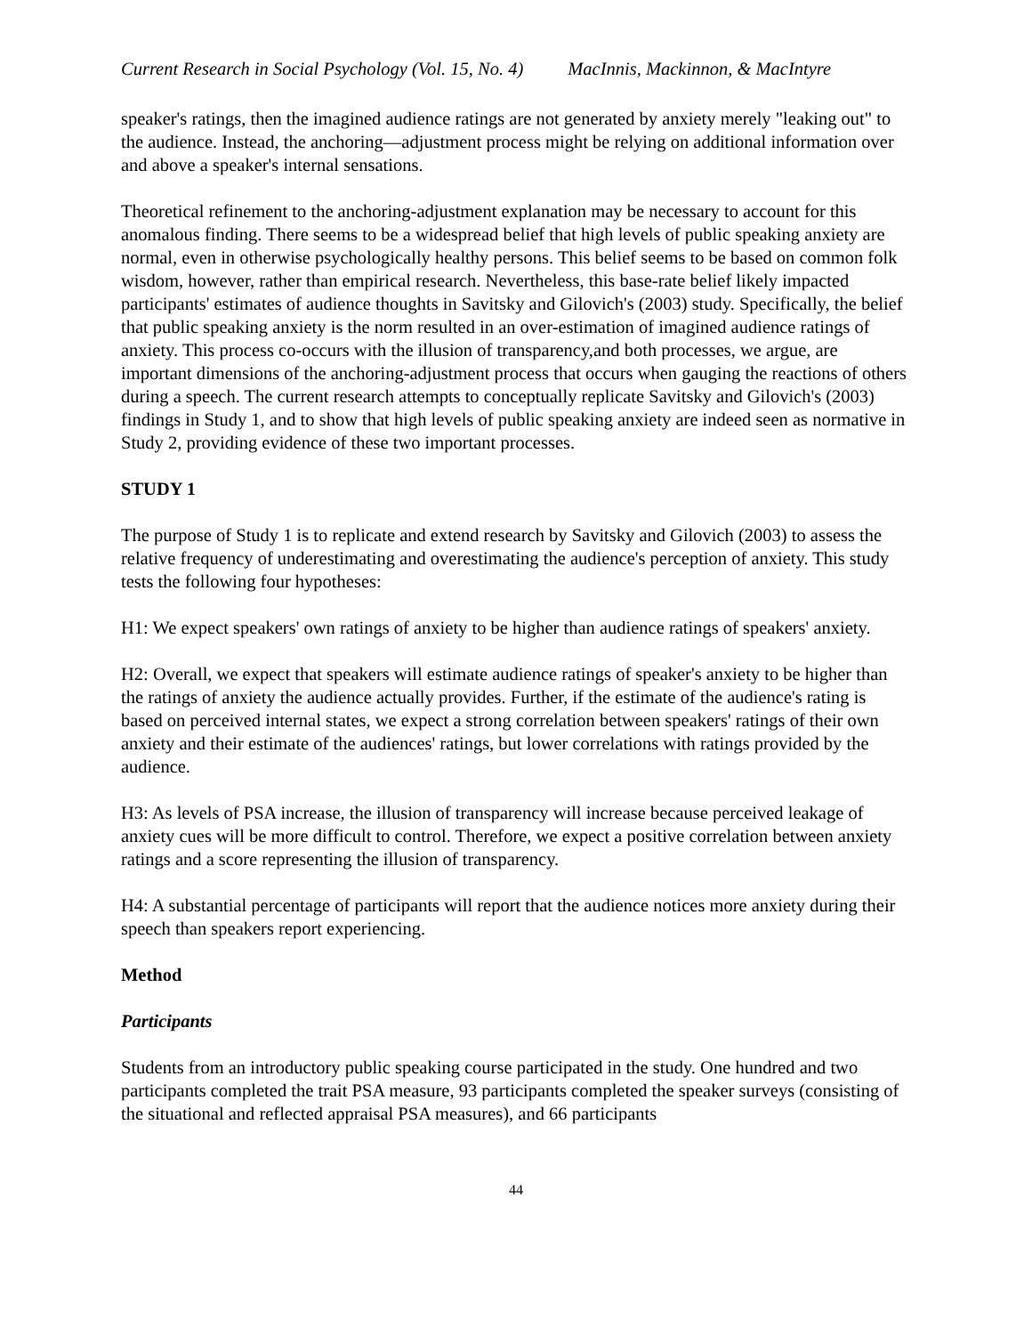Current Research in Social Psychology (Vol. 15, No. 4) MacInnis, Mackinnon, & MacIntyre
speaker's ratings, then the imagined audience ratings are not generated by anxiety merely "leaking out" to the audience. Instead, the anchoring—adjustment process might be relying on additional information over and above a speaker's internal sensations.
Theoretical refinement to the anchoring-adjustment explanation may be necessary to account for this anomalous finding. There seems to be a widespread belief that high levels of public speaking anxiety are normal, even in otherwise psychologically healthy persons. This belief seems to be based on common folk wisdom, however, rather than empirical research. Nevertheless, this base-rate belief likely impacted participants' estimates of audience thoughts in Savitsky and Gilovich's (2003) study. Specifically, the belief that public speaking anxiety is the norm resulted in an over-estimation of imagined audience ratings of anxiety. This process co-occurs with the illusion of transparency,and both processes, we argue, are important dimensions of the anchoring-adjustment process that occurs when gauging the reactions of others during a speech. The current research attempts to conceptually replicate Savitsky and Gilovich's (2003) findings in Study 1, and to show that high levels of public speaking anxiety are indeed seen as normative in Study 2, providing evidence of these two important processes.
STUDY 1
The purpose of Study 1 is to replicate and extend research by Savitsky and Gilovich (2003) to assess the relative frequency of underestimating and overestimating the audience's perception of anxiety. This study tests the following four hypotheses:
H1: We expect speakers' own ratings of anxiety to be higher than audience ratings of speakers' anxiety.
H2: Overall, we expect that speakers will estimate audience ratings of speaker's anxiety to be higher than the ratings of anxiety the audience actually provides. Further, if the estimate of the audience's rating is based on perceived internal states, we expect a strong correlation between speakers' ratings of their own anxiety and their estimate of the audiences' ratings, but lower correlations with ratings provided by the audience.
H3: As levels of PSA increase, the illusion of transparency will increase because perceived leakage of anxiety cues will be more difficult to control. Therefore, we expect a positive correlation between anxiety ratings and a score representing the illusion of transparency.
H4: A substantial percentage of participants will report that the audience notices more anxiety during their speech than speakers report experiencing.
Method
Participants
Students from an introductory public speaking course participated in the study. One hundred and two participants completed the trait PSA measure, 93 participants completed the speaker surveys (consisting of the situational and reflected appraisal PSA measures), and 66 participants
44